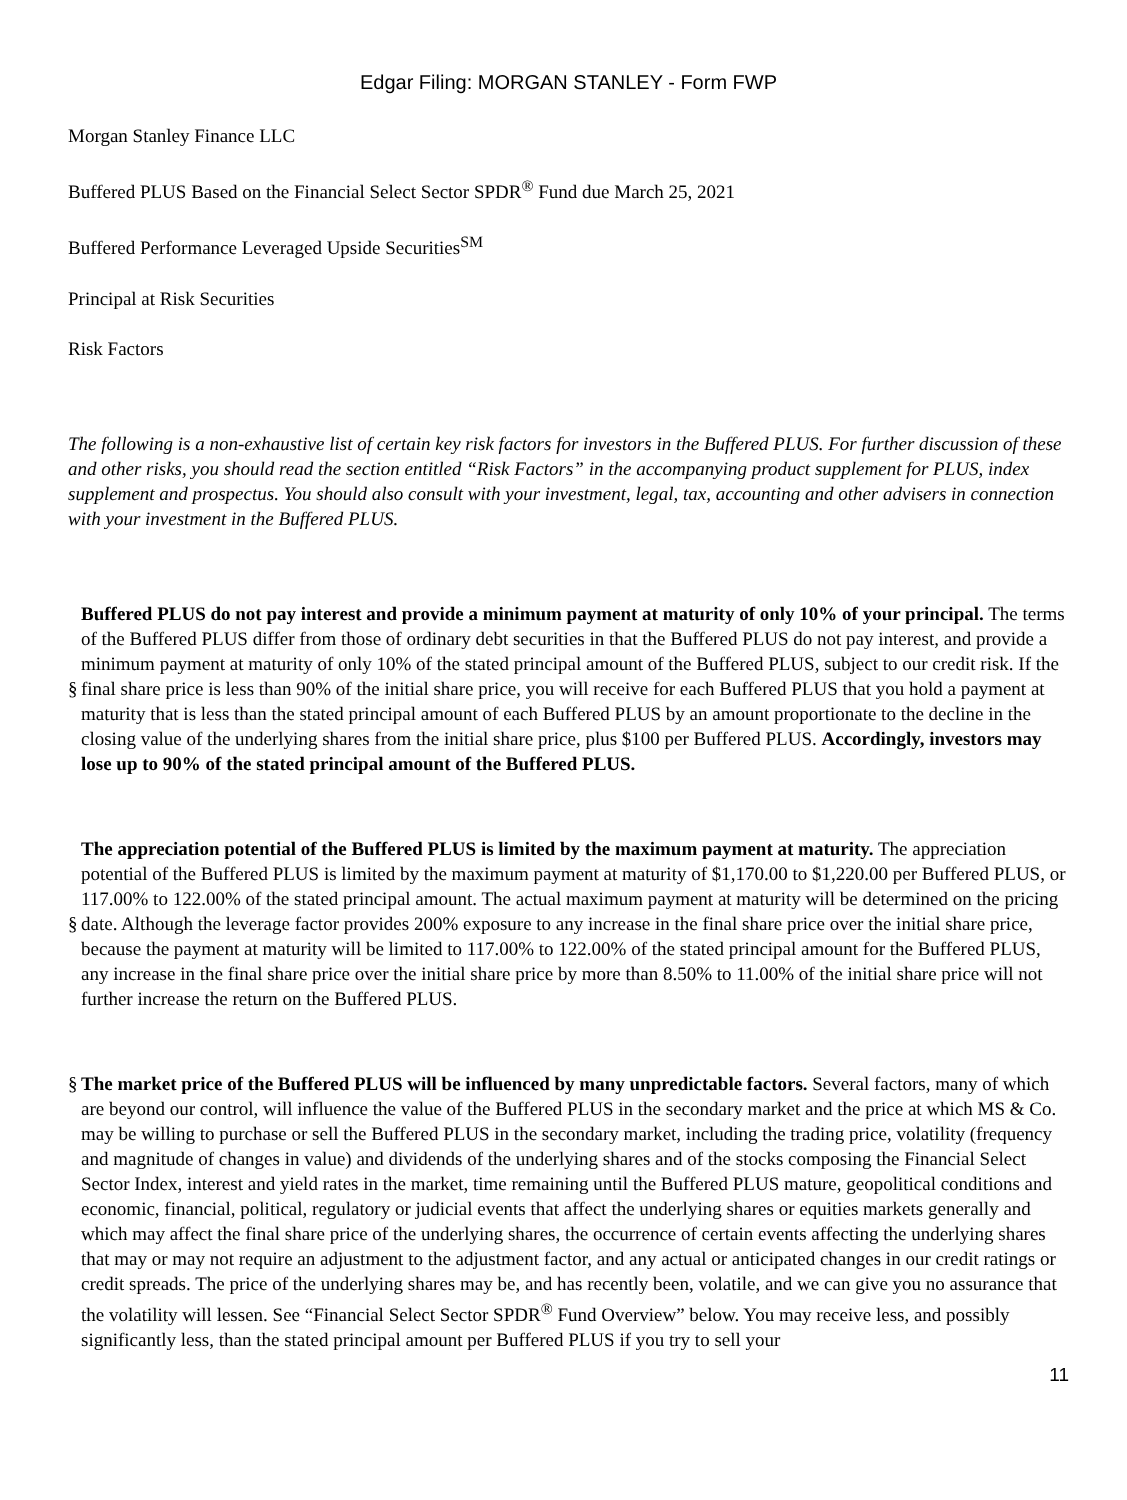Edgar Filing: MORGAN STANLEY - Form FWP
Morgan Stanley Finance LLC
Buffered PLUS Based on the Financial Select Sector SPDR<sup>®</sup> Fund due March 25, 2021
Buffered Performance Leveraged Upside Securities<sup>SM</sup>
Principal at Risk Securities
Risk Factors
The following is a non-exhaustive list of certain key risk factors for investors in the Buffered PLUS. For further discussion of these and other risks, you should read the section entitled “Risk Factors” in the accompanying product supplement for PLUS, index supplement and prospectus. You should also consult with your investment, legal, tax, accounting and other advisers in connection with your investment in the Buffered PLUS.
§
Buffered PLUS do not pay interest and provide a minimum payment at maturity of only 10% of your principal. The terms of the Buffered PLUS differ from those of ordinary debt securities in that the Buffered PLUS do not pay interest, and provide a minimum payment at maturity of only 10% of the stated principal amount of the Buffered PLUS, subject to our credit risk. If the final share price is less than 90% of the initial share price, you will receive for each Buffered PLUS that you hold a payment at maturity that is less than the stated principal amount of each Buffered PLUS by an amount proportionate to the decline in the closing value of the underlying shares from the initial share price, plus $100 per Buffered PLUS. Accordingly, investors may lose up to 90% of the stated principal amount of the Buffered PLUS.
§
The appreciation potential of the Buffered PLUS is limited by the maximum payment at maturity. The appreciation potential of the Buffered PLUS is limited by the maximum payment at maturity of $1,170.00 to $1,220.00 per Buffered PLUS, or 117.00% to 122.00% of the stated principal amount. The actual maximum payment at maturity will be determined on the pricing date. Although the leverage factor provides 200% exposure to any increase in the final share price over the initial share price, because the payment at maturity will be limited to 117.00% to 122.00% of the stated principal amount for the Buffered PLUS, any increase in the final share price over the initial share price by more than 8.50% to 11.00% of the initial share price will not further increase the return on the Buffered PLUS.
§ The market price of the Buffered PLUS will be influenced by many unpredictable factors. Several factors, many of which are beyond our control, will influence the value of the Buffered PLUS in the secondary market and the price at which MS & Co. may be willing to purchase or sell the Buffered PLUS in the secondary market, including the trading price, volatility (frequency and magnitude of changes in value) and dividends of the underlying shares and of the stocks composing the Financial Select Sector Index, interest and yield rates in the market, time remaining until the Buffered PLUS mature, geopolitical conditions and economic, financial, political, regulatory or judicial events that affect the underlying shares or equities markets generally and which may affect the final share price of the underlying shares, the occurrence of certain events affecting the underlying shares that may or may not require an adjustment to the adjustment factor, and any actual or anticipated changes in our credit ratings or credit spreads. The price of the underlying shares may be, and has recently been, volatile, and we can give you no assurance that the volatility will lessen. See “Financial Select Sector SPDR<sup>®</sup> Fund Overview” below. You may receive less, and possibly significantly less, than the stated principal amount per Buffered PLUS if you try to sell your
11